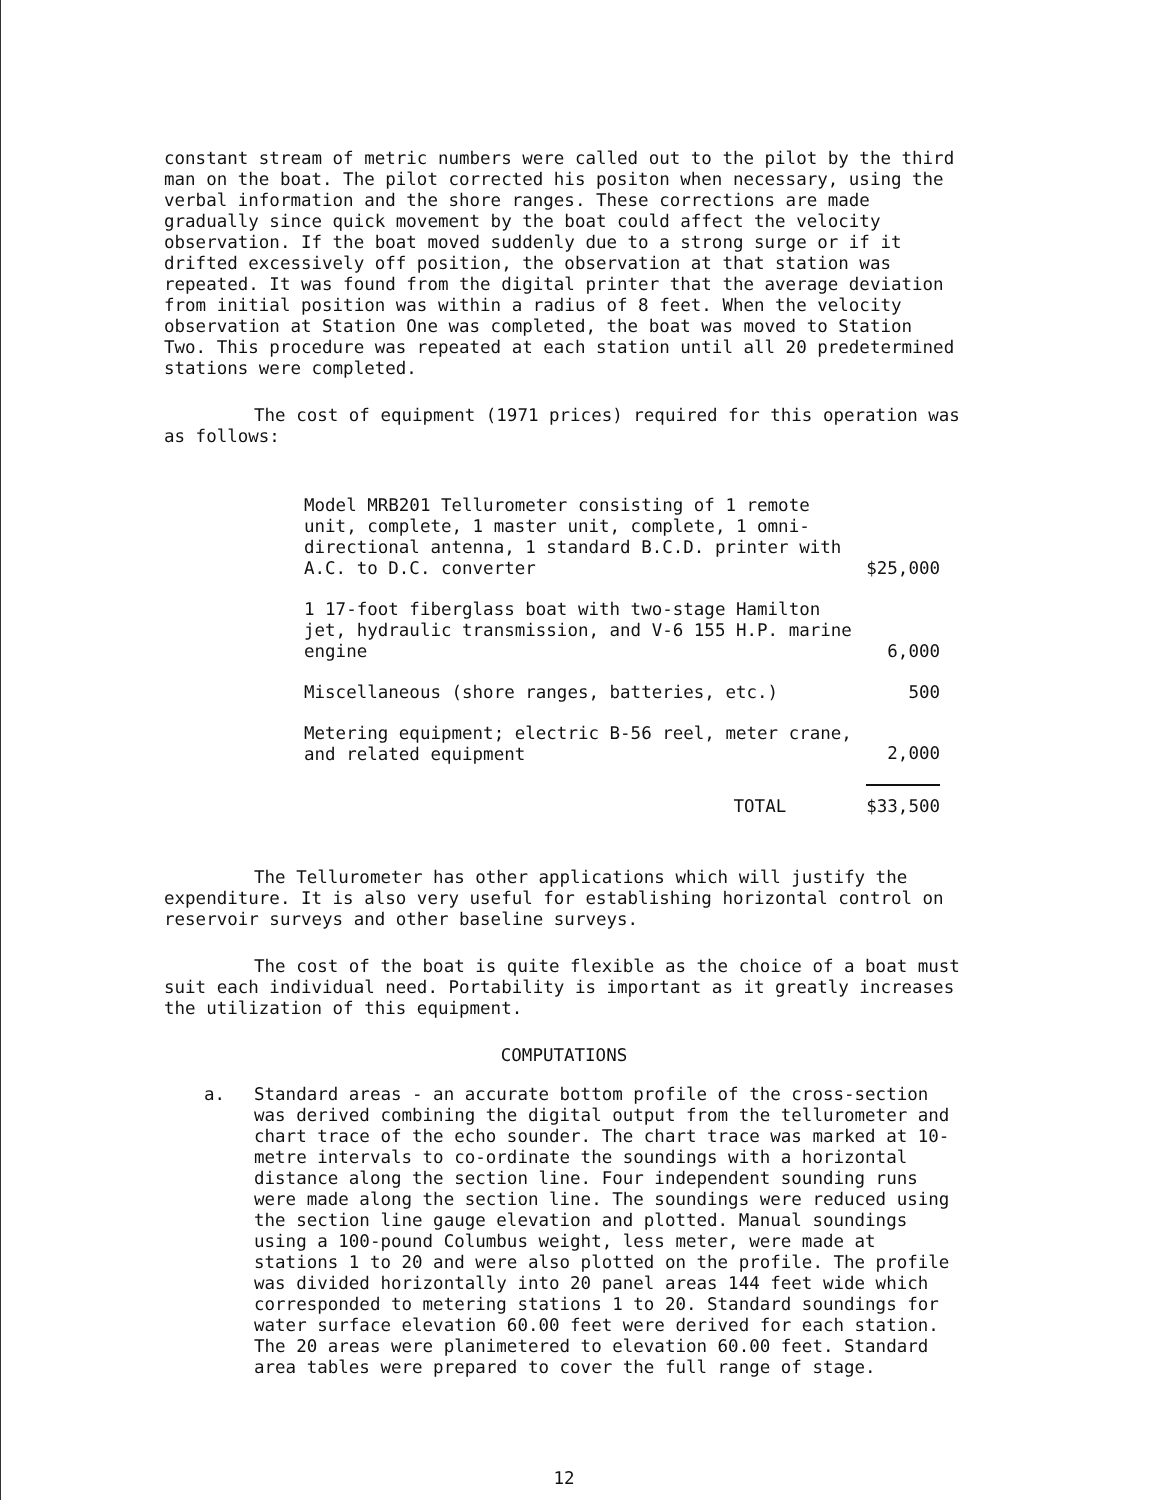constant stream of metric numbers were called out to the pilot by the third man on the boat. The pilot corrected his positon when necessary, using the verbal information and the shore ranges. These corrections are made gradually since quick movement by the boat could affect the velocity observation. If the boat moved suddenly due to a strong surge or if it drifted excessively off position, the observation at that station was repeated. It was found from the digital printer that the average deviation from initial position was within a radius of 8 feet. When the velocity observation at Station One was completed, the boat was moved to Station Two. This procedure was repeated at each station until all 20 predetermined stations were completed.
The cost of equipment (1971 prices) required for this operation was as follows:
| Model MRB201 Tellurometer consisting of 1 remote unit, complete, 1 master unit, complete, 1 omni-directional antenna, 1 standard B.C.D. printer with A.C. to D.C. converter | $25,000 |
| 1 17-foot fiberglass boat with two-stage Hamilton jet, hydraulic transmission, and V-6 155 H.P. marine engine | 6,000 |
| Miscellaneous (shore ranges, batteries, etc.) | 500 |
| Metering equipment; electric B-56 reel, meter crane, and related equipment | 2,000 |
| TOTAL | $33,500 |
The Tellurometer has other applications which will justify the expenditure. It is also very useful for establishing horizontal control on reservoir surveys and other baseline surveys.
The cost of the boat is quite flexible as the choice of a boat must suit each individual need. Portability is important as it greatly increases the utilization of this equipment.
COMPUTATIONS
a. Standard areas - an accurate bottom profile of the cross-section was derived combining the digital output from the tellurometer and chart trace of the echo sounder. The chart trace was marked at 10-metre intervals to co-ordinate the soundings with a horizontal distance along the section line. Four independent sounding runs were made along the section line. The soundings were reduced using the section line gauge elevation and plotted. Manual soundings using a 100-pound Columbus weight, less meter, were made at stations 1 to 20 and were also plotted on the profile. The profile was divided horizontally into 20 panel areas 144 feet wide which corresponded to metering stations 1 to 20. Standard soundings for water surface elevation 60.00 feet were derived for each station. The 20 areas were planimetered to elevation 60.00 feet. Standard area tables were prepared to cover the full range of stage.
12